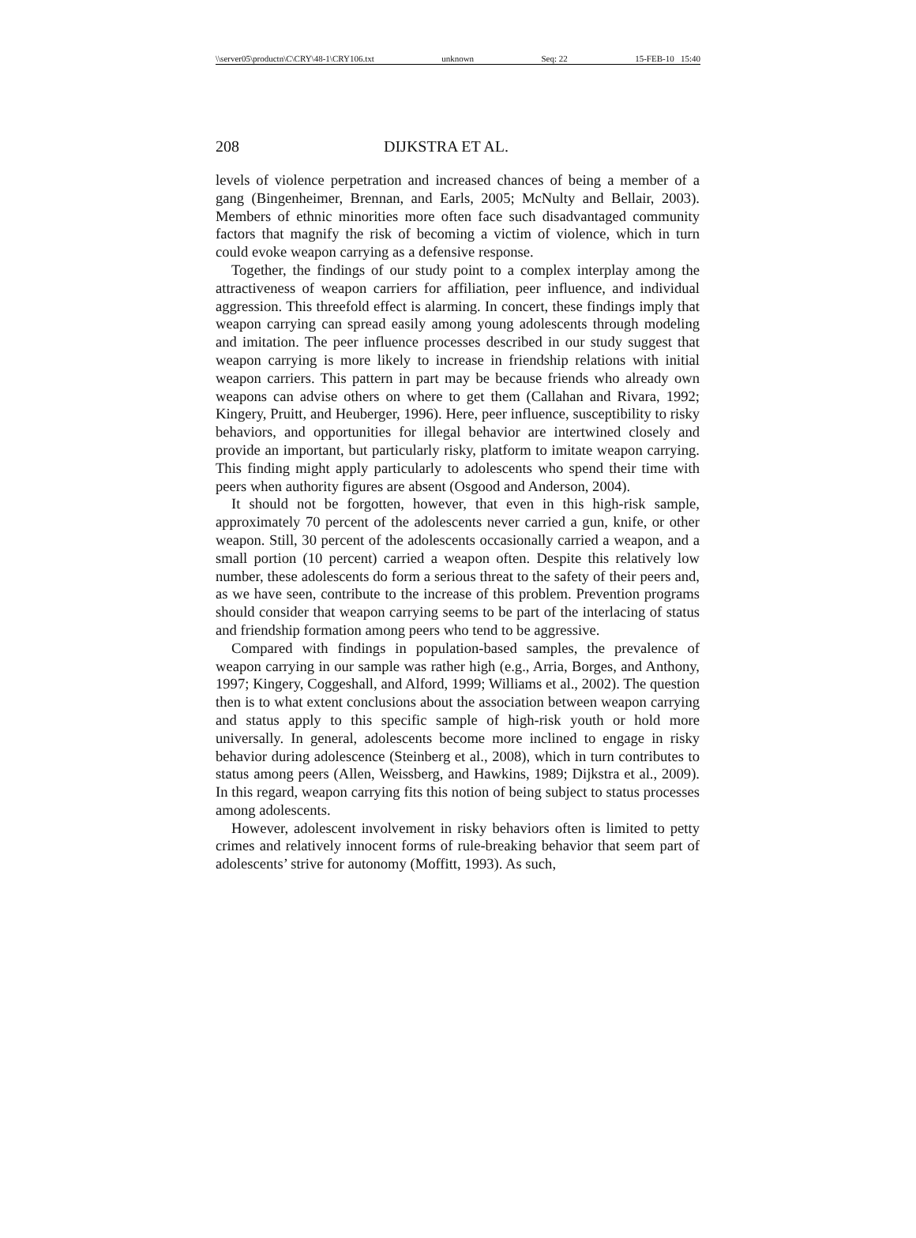\\server05\productn\C\CRY\48-1\CRY106.txt unknown Seq: 22 15-FEB-10 15:40
208 DIJKSTRA ET AL.
levels of violence perpetration and increased chances of being a member of a gang (Bingenheimer, Brennan, and Earls, 2005; McNulty and Bellair, 2003). Members of ethnic minorities more often face such disadvantaged community factors that magnify the risk of becoming a victim of violence, which in turn could evoke weapon carrying as a defensive response.
Together, the findings of our study point to a complex interplay among the attractiveness of weapon carriers for affiliation, peer influence, and individual aggression. This threefold effect is alarming. In concert, these findings imply that weapon carrying can spread easily among young adolescents through modeling and imitation. The peer influence processes described in our study suggest that weapon carrying is more likely to increase in friendship relations with initial weapon carriers. This pattern in part may be because friends who already own weapons can advise others on where to get them (Callahan and Rivara, 1992; Kingery, Pruitt, and Heuberger, 1996). Here, peer influence, susceptibility to risky behaviors, and opportunities for illegal behavior are intertwined closely and provide an important, but particularly risky, platform to imitate weapon carrying. This finding might apply particularly to adolescents who spend their time with peers when authority figures are absent (Osgood and Anderson, 2004).
It should not be forgotten, however, that even in this high-risk sample, approximately 70 percent of the adolescents never carried a gun, knife, or other weapon. Still, 30 percent of the adolescents occasionally carried a weapon, and a small portion (10 percent) carried a weapon often. Despite this relatively low number, these adolescents do form a serious threat to the safety of their peers and, as we have seen, contribute to the increase of this problem. Prevention programs should consider that weapon carrying seems to be part of the interlacing of status and friendship formation among peers who tend to be aggressive.
Compared with findings in population-based samples, the prevalence of weapon carrying in our sample was rather high (e.g., Arria, Borges, and Anthony, 1997; Kingery, Coggeshall, and Alford, 1999; Williams et al., 2002). The question then is to what extent conclusions about the association between weapon carrying and status apply to this specific sample of high-risk youth or hold more universally. In general, adolescents become more inclined to engage in risky behavior during adolescence (Steinberg et al., 2008), which in turn contributes to status among peers (Allen, Weissberg, and Hawkins, 1989; Dijkstra et al., 2009). In this regard, weapon carrying fits this notion of being subject to status processes among adolescents.
However, adolescent involvement in risky behaviors often is limited to petty crimes and relatively innocent forms of rule-breaking behavior that seem part of adolescents’ strive for autonomy (Moffitt, 1993). As such,